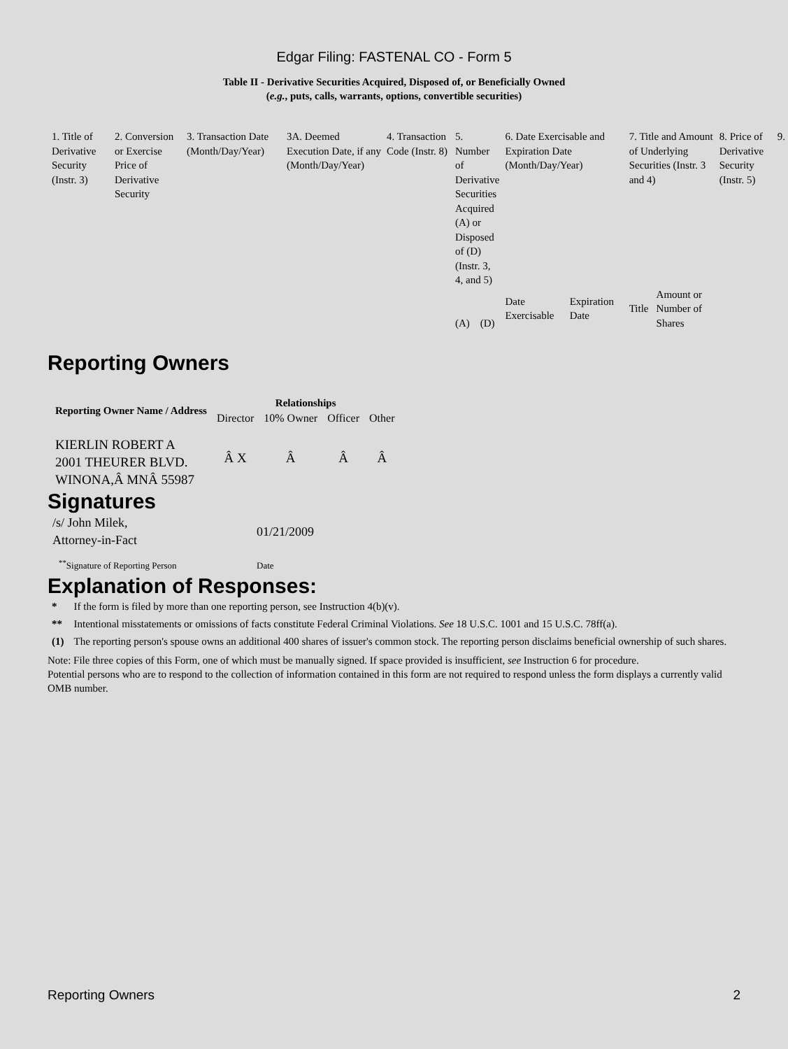Edgar Filing: FASTENAL CO - Form 5
Table II - Derivative Securities Acquired, Disposed of, or Beneficially Owned
(e.g., puts, calls, warrants, options, convertible securities)
| 1. Title of Derivative Security (Instr. 3) | 2. Conversion or Exercise Price of Derivative Security | 3. Transaction Date (Month/Day/Year) | 3A. Deemed Execution Date, if any (Month/Day/Year) | 4. Transaction Code (Instr. 8) | 5. Number of Derivative Securities Acquired (A) or Disposed of (D) (Instr. 3, 4, and 5) | | 6. Date Exercisable and Expiration Date (Month/Day/Year) | | 7. Title and Amount of Underlying Securities (Instr. 3 and 4) | | 8. Price of Derivative Security (Instr. 5) | 9. |
| | | | | | (A) | (D) | Date Exercisable | Expiration Date | Title | Amount or Number of Shares | | |
Reporting Owners
| Reporting Owner Name / Address | Relationships | | | |
| --- | --- | --- | --- | --- |
| | Director | 10% Owner | Officer | Other |
| KIERLIN ROBERT A 2001 THEURER BLVD. WINONA,Â MNÂ 55987 | Â X | Â | Â | Â |
Signatures
| /s/ John Milek, Attorney-in-Fact | 01/21/2009 |
| <sup>**</sup> Signature of Reporting Person | Date |
Explanation of Responses:
| * | If the form is filed by more than one reporting person, see Instruction 4(b)(v). |
| ** | Intentional misstatements or omissions of facts constitute Federal Criminal Violations. See 18 U.S.C. 1001 and 15 U.S.C. 78ff(a). |
| (1) | The reporting person's spouse owns an additional 400 shares of issuer's common stock. The reporting person disclaims beneficial ownership of such shares. |
Note: File three copies of this Form, one of which must be manually signed. If space provided is insufficient, see Instruction 6 for procedure.
Potential persons who are to respond to the collection of information contained in this form are not required to respond unless the form displays a currently valid OMB number.
Reporting Owners 2